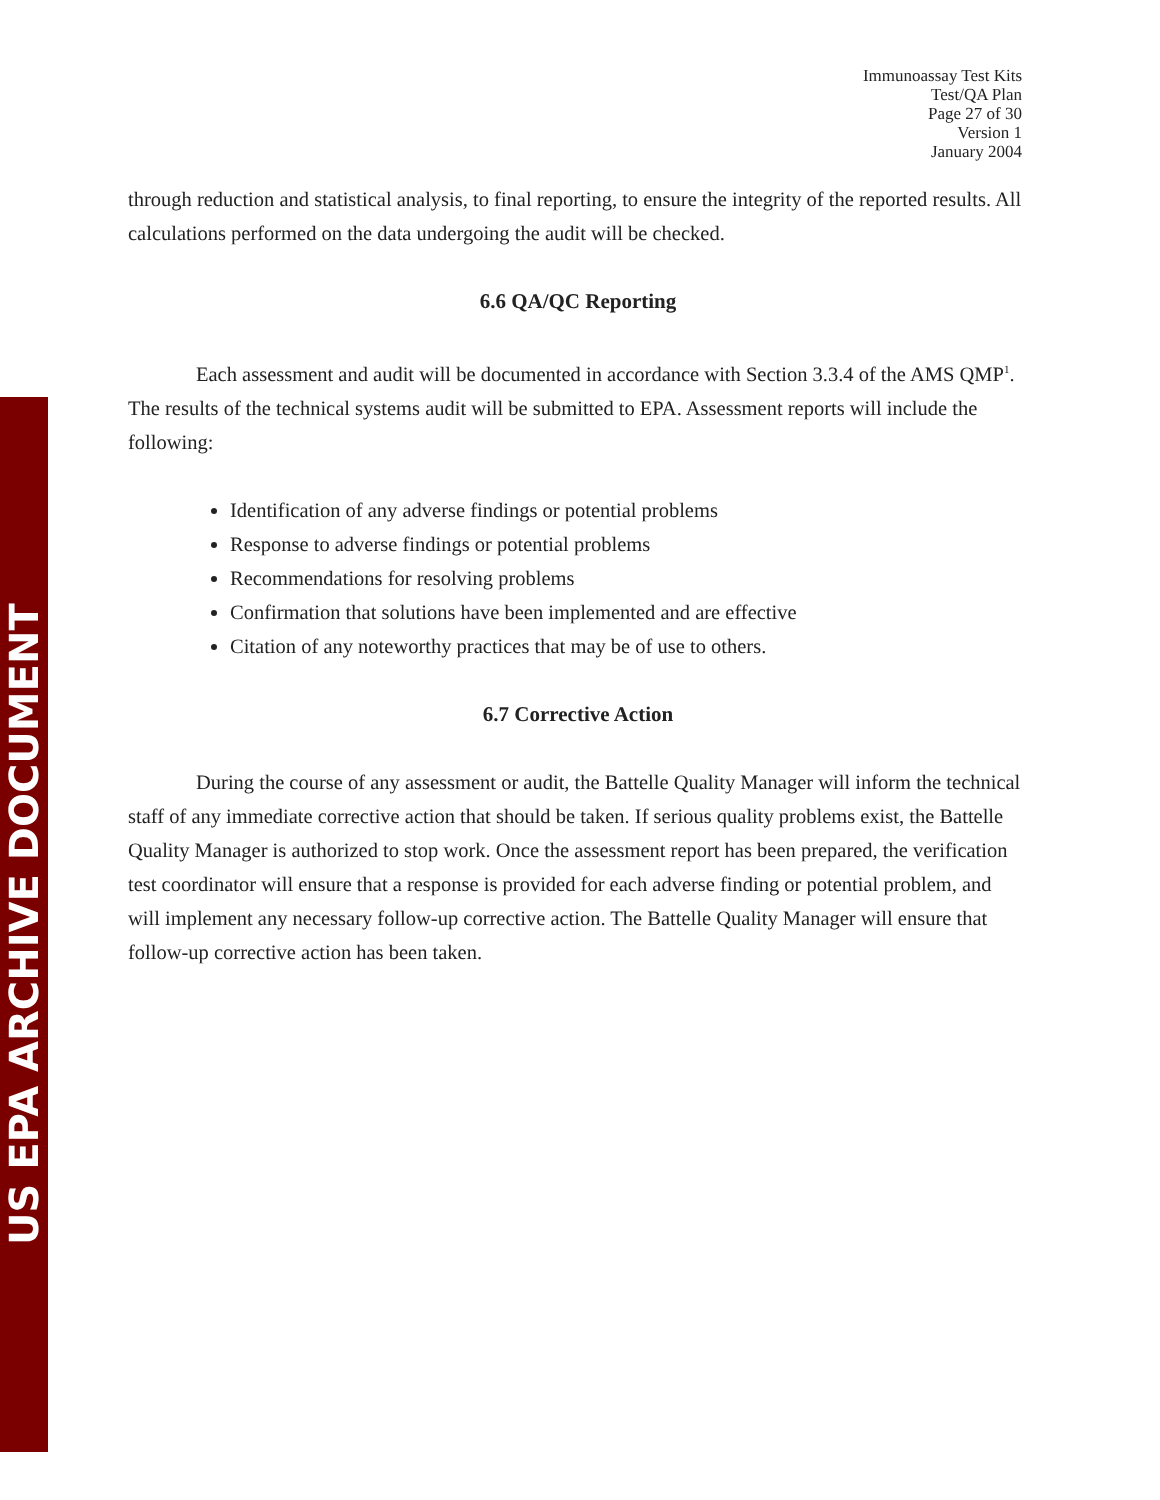US EPA ARCHIVE DOCUMENT
Immunoassay Test Kits
Test/QA Plan
Page 27 of 30
Version 1
January 2004
through reduction and statistical analysis, to final reporting, to ensure the integrity of the reported results. All calculations performed on the data undergoing the audit will be checked.
6.6 QA/QC Reporting
Each assessment and audit will be documented in accordance with Section 3.3.4 of the AMS QMP<sup>1</sup>. The results of the technical systems audit will be submitted to EPA. Assessment reports will include the following:
Identification of any adverse findings or potential problems
Response to adverse findings or potential problems
Recommendations for resolving problems
Confirmation that solutions have been implemented and are effective
Citation of any noteworthy practices that may be of use to others.
6.7 Corrective Action
During the course of any assessment or audit, the Battelle Quality Manager will inform the technical staff of any immediate corrective action that should be taken. If serious quality problems exist, the Battelle Quality Manager is authorized to stop work. Once the assessment report has been prepared, the verification test coordinator will ensure that a response is provided for each adverse finding or potential problem, and will implement any necessary follow-up corrective action. The Battelle Quality Manager will ensure that follow-up corrective action has been taken.